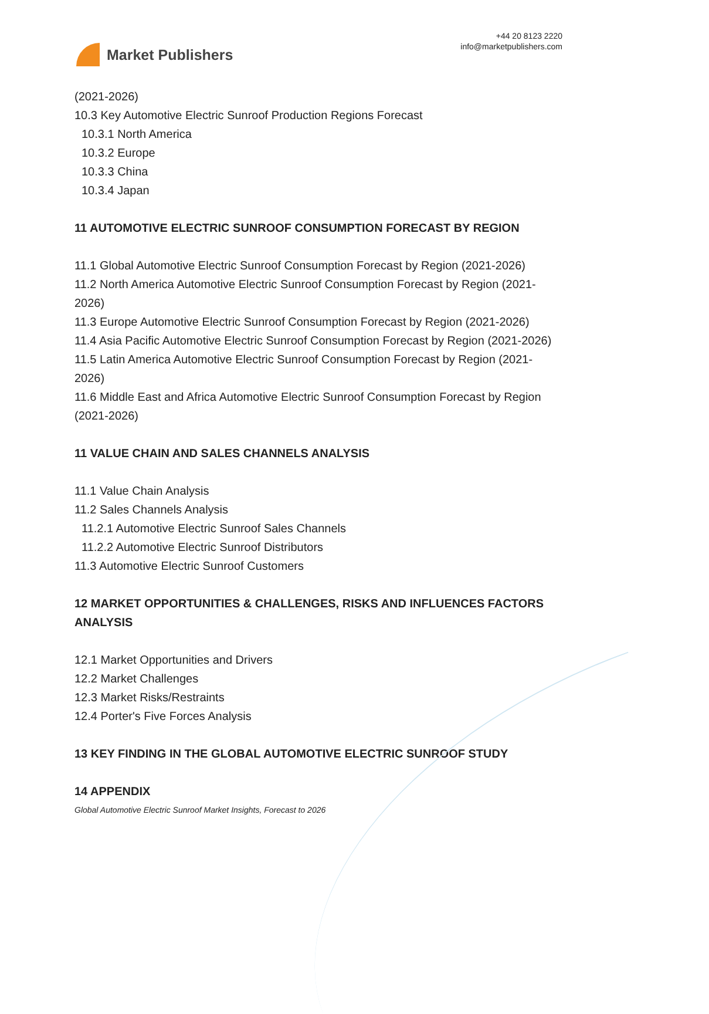Market Publishers
+44 20 8123 2220
info@marketpublishers.com
(2021-2026)
10.3 Key Automotive Electric Sunroof Production Regions Forecast
10.3.1 North America
10.3.2 Europe
10.3.3 China
10.3.4 Japan
11 AUTOMOTIVE ELECTRIC SUNROOF CONSUMPTION FORECAST BY REGION
11.1 Global Automotive Electric Sunroof Consumption Forecast by Region (2021-2026)
11.2 North America Automotive Electric Sunroof Consumption Forecast by Region (2021-2026)
11.3 Europe Automotive Electric Sunroof Consumption Forecast by Region (2021-2026)
11.4 Asia Pacific Automotive Electric Sunroof Consumption Forecast by Region (2021-2026)
11.5 Latin America Automotive Electric Sunroof Consumption Forecast by Region (2021-2026)
11.6 Middle East and Africa Automotive Electric Sunroof Consumption Forecast by Region (2021-2026)
11 VALUE CHAIN AND SALES CHANNELS ANALYSIS
11.1 Value Chain Analysis
11.2 Sales Channels Analysis
11.2.1 Automotive Electric Sunroof Sales Channels
11.2.2 Automotive Electric Sunroof Distributors
11.3 Automotive Electric Sunroof Customers
12 MARKET OPPORTUNITIES & CHALLENGES, RISKS AND INFLUENCES FACTORS ANALYSIS
12.1 Market Opportunities and Drivers
12.2 Market Challenges
12.3 Market Risks/Restraints
12.4 Porter's Five Forces Analysis
13 KEY FINDING IN THE GLOBAL AUTOMOTIVE ELECTRIC SUNROOF STUDY
14 APPENDIX
Global Automotive Electric Sunroof Market Insights, Forecast to 2026